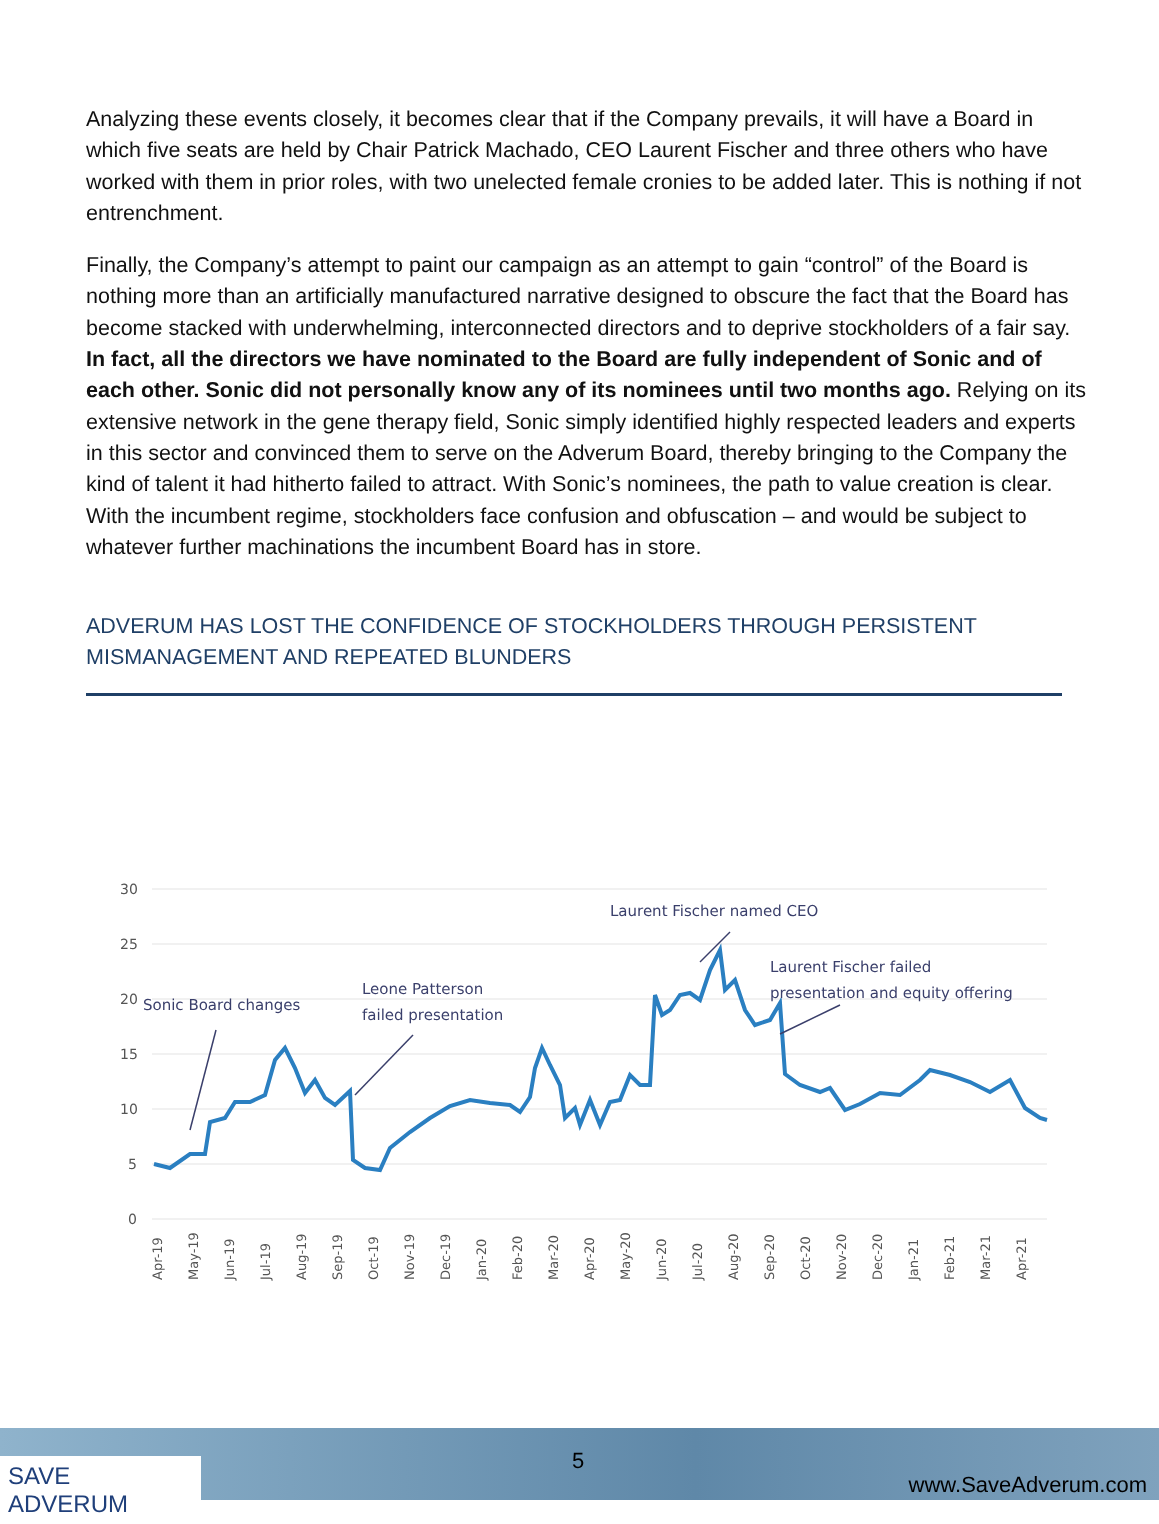Analyzing these events closely, it becomes clear that if the Company prevails, it will have a Board in which five seats are held by Chair Patrick Machado, CEO Laurent Fischer and three others who have worked with them in prior roles, with two unelected female cronies to be added later. This is nothing if not entrenchment.
Finally, the Company’s attempt to paint our campaign as an attempt to gain “control” of the Board is nothing more than an artificially manufactured narrative designed to obscure the fact that the Board has become stacked with underwhelming, interconnected directors and to deprive stockholders of a fair say. In fact, all the directors we have nominated to the Board are fully independent of Sonic and of each other. Sonic did not personally know any of its nominees until two months ago. Relying on its extensive network in the gene therapy field, Sonic simply identified highly respected leaders and experts in this sector and convinced them to serve on the Adverum Board, thereby bringing to the Company the kind of talent it had hitherto failed to attract. With Sonic’s nominees, the path to value creation is clear. With the incumbent regime, stockholders face confusion and obfuscation – and would be subject to whatever further machinations the incumbent Board has in store.
ADVERUM HAS LOST THE CONFIDENCE OF STOCKHOLDERS THROUGH PERSISTENT MISMANAGEMENT AND REPEATED BLUNDERS
30
25
20
15
10
5
0
Laurent Fischer named CEO
Laurent Fischer failed
presentation and equity offering
Leone Patterson
failed presentation
Sonic Board changes
Apr-19
May-19
Jun-19
Jul-19
Aug-19
Sep-19
Oct-19
Nov-19
Dec-19
Jan-20
Feb-20
Mar-20
Apr-20
May-20
Jun-20
Jul-20
Aug-20
Sep-20
Oct-20
Nov-20
Dec-20
Jan-21
Feb-21
Mar-21
Apr-21
SAVE ADVERUM 5
www.SaveAdverum.com